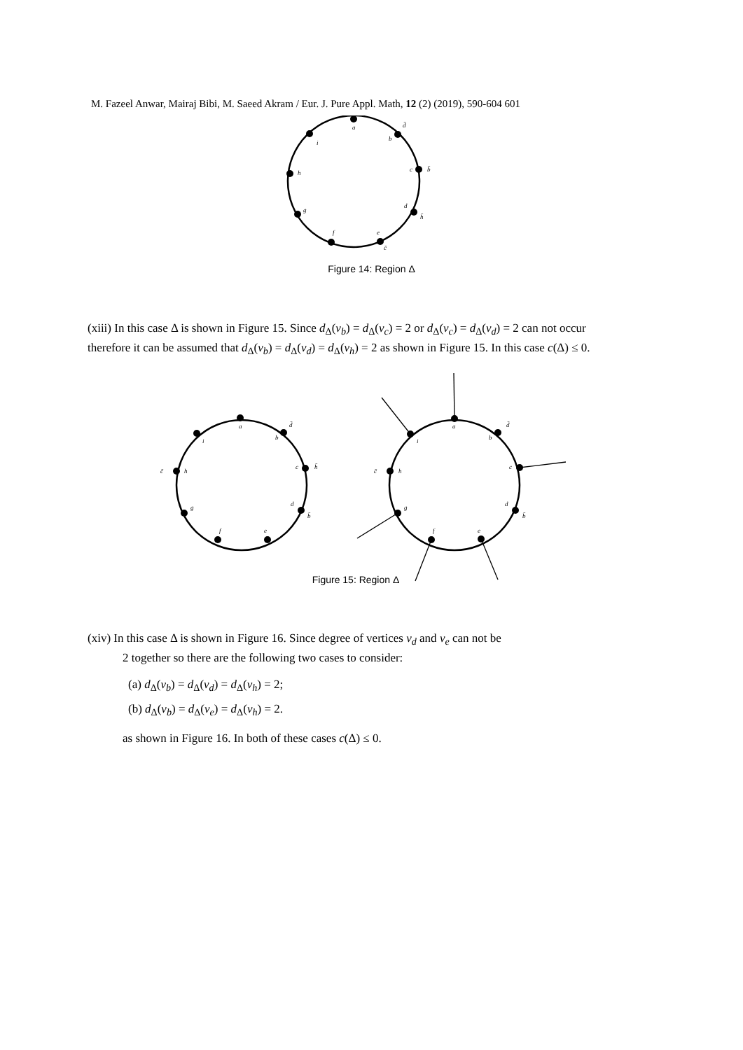M. Fazeel Anwar, Mairaj Bibi, M. Saeed Akram / Eur. J. Pure Appl. Math, 12 (2) (2019), 590-604 601
a
b
c
d
e
f
g
h
i
d̄
b̄
h̄
c̄
Figure 14: Region Δ
(xiii) In this case Δ is shown in Figure 15. Since d<sub>Δ</sub>(v<sub>b</sub>) = d<sub>Δ</sub>(v<sub>c</sub>) = 2 or d<sub>Δ</sub>(v<sub>c</sub>) = d<sub>Δ</sub>(v<sub>d</sub>) = 2 can not occur therefore it can be assumed that d<sub>Δ</sub>(v<sub>b</sub>) = d<sub>Δ</sub>(v<sub>d</sub>) = d<sub>Δ</sub>(v<sub>h</sub>) = 2 as shown in Figure 15. In this case c(Δ) ≤ 0.
a
b
c
d
e
f
g
h
i
d̄
h̄
b̄
c̄
a
b
c
d
e
f
g
h
i
d̄
b̄
c̄
Figure 15: Region Δ
(xiv) In this case Δ is shown in Figure 16. Since degree of vertices v<sub>d</sub> and v<sub>e</sub> can not be
2 together so there are the following two cases to consider:
(a) d<sub>Δ</sub>(v<sub>b</sub>) = d<sub>Δ</sub>(v<sub>d</sub>) = d<sub>Δ</sub>(v<sub>h</sub>) = 2;
(b) d<sub>Δ</sub>(v<sub>b</sub>) = d<sub>Δ</sub>(v<sub>e</sub>) = d<sub>Δ</sub>(v<sub>h</sub>) = 2.
as shown in Figure 16. In both of these cases c(Δ) ≤ 0.